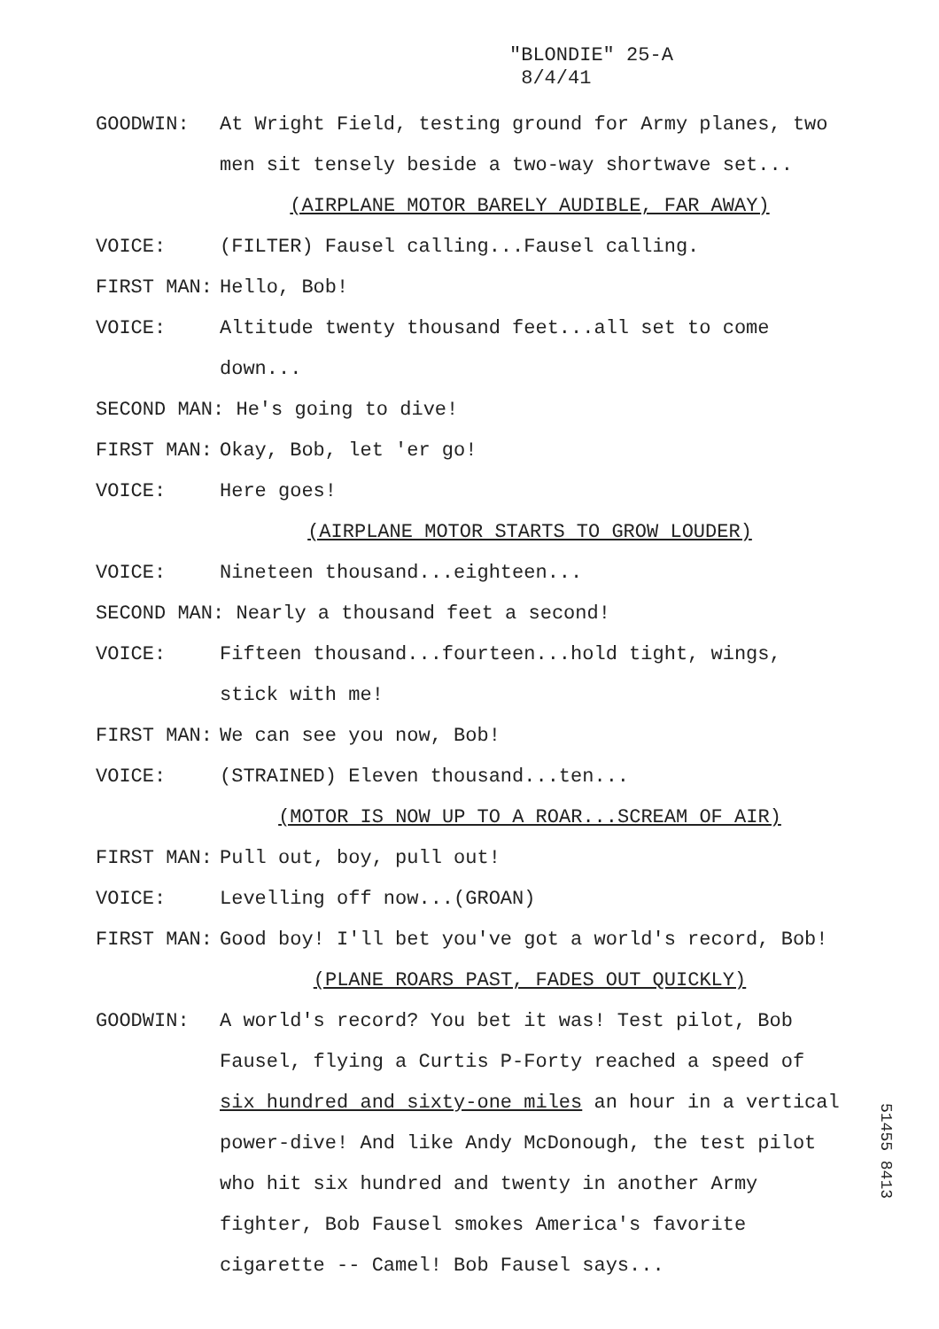"BLONDIE" 25-A
8/4/41
GOODWIN: At Wright Field, testing ground for Army planes, two men sit tensely beside a two-way shortwave set...
(AIRPLANE MOTOR BARELY AUDIBLE, FAR AWAY)
VOICE: (FILTER) Fausel calling...Fausel calling.
FIRST MAN: Hello, Bob!
VOICE: Altitude twenty thousand feet...all set to come down...
SECOND MAN: He's going to dive!
FIRST MAN: Okay, Bob, let 'er go!
VOICE: Here goes!
(AIRPLANE MOTOR STARTS TO GROW LOUDER)
VOICE: Nineteen thousand...eighteen...
SECOND MAN: Nearly a thousand feet a second!
VOICE: Fifteen thousand...fourteen...hold tight, wings, stick with me!
FIRST MAN: We can see you now, Bob!
VOICE: (STRAINED) Eleven thousand...ten...
(MOTOR IS NOW UP TO A ROAR...SCREAM OF AIR)
FIRST MAN: Pull out, boy, pull out!
VOICE: Levelling off now...(GROAN)
FIRST MAN: Good boy! I'll bet you've got a world's record, Bob!
(PLANE ROARS PAST, FADES OUT QUICKLY)
GOODWIN: A world's record? You bet it was! Test pilot, Bob Fausel, flying a Curtis P-Forty reached a speed of six hundred and sixty-one miles an hour in a vertical power-dive! And like Andy McDonough, the test pilot who hit six hundred and twenty in another Army fighter, Bob Fausel smokes America's favorite cigarette -- Camel! Bob Fausel says...
51455 8413